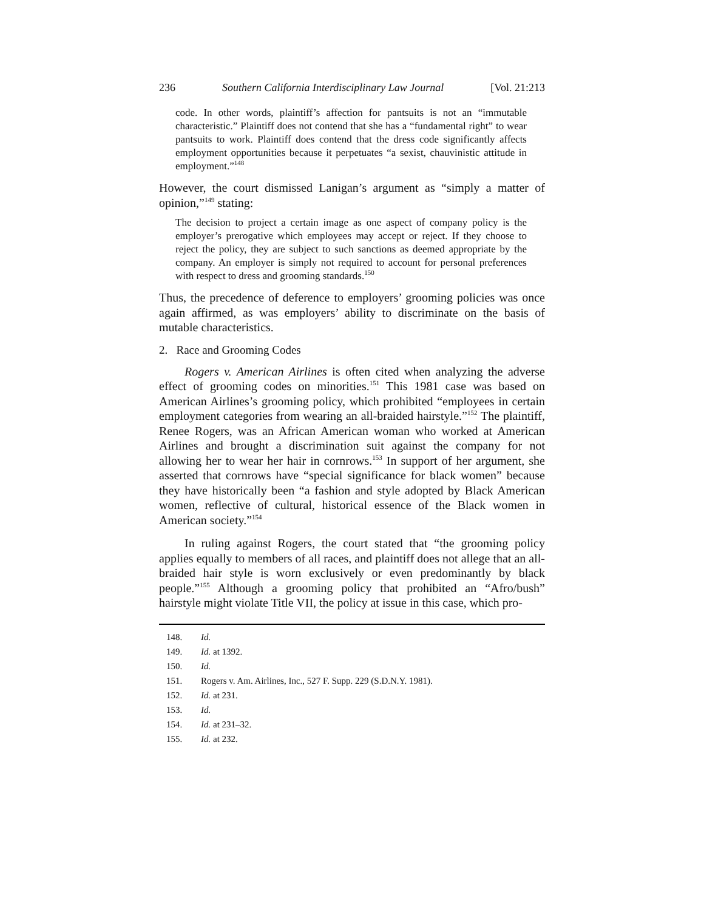236 Southern California Interdisciplinary Law Journal [Vol. 21:213
code. In other words, plaintiff’s affection for pantsuits is not an “immutable characteristic.” Plaintiff does not contend that she has a “fundamental right” to wear pantsuits to work. Plaintiff does contend that the dress code significantly affects employment opportunities because it perpetuates “a sexist, chauvinistic attitude in employment.”<sup>148</sup>
However, the court dismissed Lanigan’s argument as “simply a matter of opinion,”<sup>149</sup> stating:
The decision to project a certain image as one aspect of company policy is the employer’s prerogative which employees may accept or reject. If they choose to reject the policy, they are subject to such sanctions as deemed appropriate by the company. An employer is simply not required to account for personal preferences with respect to dress and grooming standards.<sup>150</sup>
Thus, the precedence of deference to employers’ grooming policies was once again affirmed, as was employers’ ability to discriminate on the basis of mutable characteristics.
2. Race and Grooming Codes
Rogers v. American Airlines is often cited when analyzing the adverse effect of grooming codes on minorities.<sup>151</sup> This 1981 case was based on American Airlines’s grooming policy, which prohibited “employees in certain employment categories from wearing an all-braided hairstyle.”<sup>152</sup> The plaintiff, Renee Rogers, was an African American woman who worked at American Airlines and brought a discrimination suit against the company for not allowing her to wear her hair in cornrows.<sup>153</sup> In support of her argument, she asserted that cornrows have “special significance for black women” because they have historically been “a fashion and style adopted by Black American women, reflective of cultural, historical essence of the Black women in American society.”<sup>154</sup>
In ruling against Rogers, the court stated that “the grooming policy applies equally to members of all races, and plaintiff does not allege that an all-braided hair style is worn exclusively or even predominantly by black people.”<sup>155</sup> Although a grooming policy that prohibited an “Afro/bush” hairstyle might violate Title VII, the policy at issue in this case, which pro-
148. Id.
149. Id. at 1392.
150. Id.
151. Rogers v. Am. Airlines, Inc., 527 F. Supp. 229 (S.D.N.Y. 1981).
152. Id. at 231.
153. Id.
154. Id. at 231–32.
155. Id. at 232.